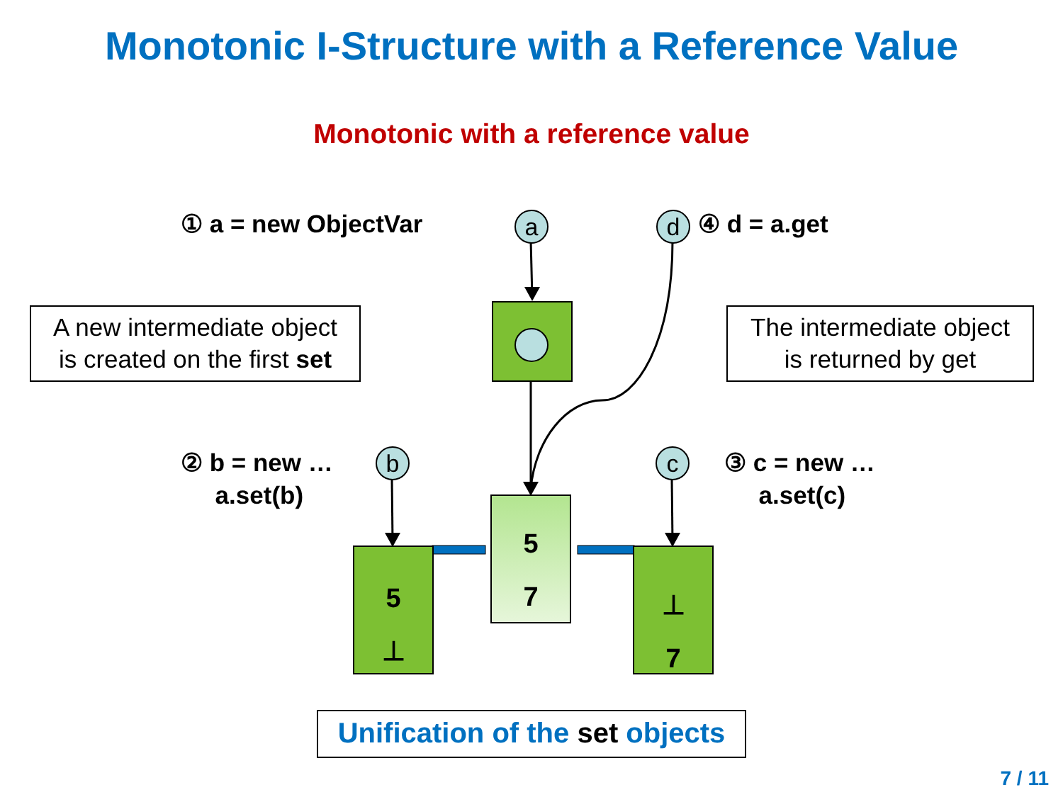Monotonic I-Structure with a Reference Value
Monotonic with a reference value
① a = new ObjectVar ④ d = a.get
② b = new …
a.set(b)
③ c = new …
a.set(c)
a d
b c
A new intermediate object
is created on the first set
The intermediate object
is returned by get
5
7
5
⊥
⊥
7
Unification of the set objects
7 / 11